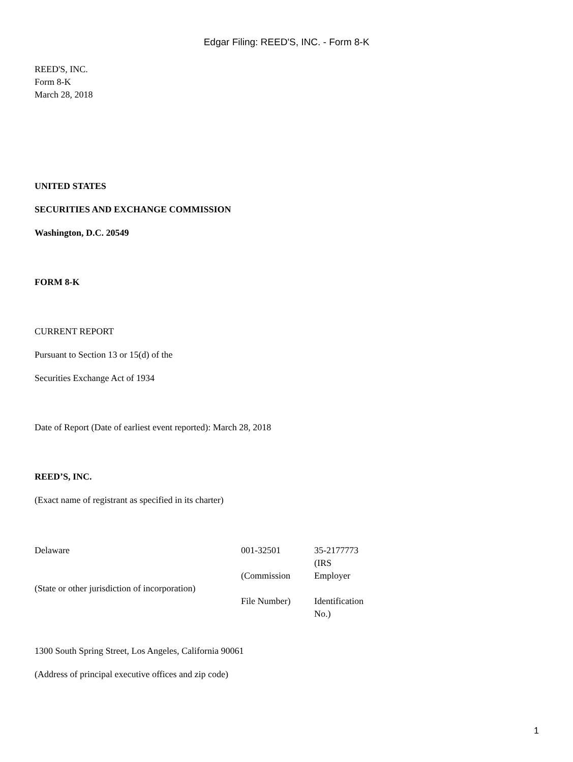Edgar Filing: REED'S, INC. - Form 8-K
REED'S, INC.
Form 8-K
March 28, 2018
UNITED STATES
SECURITIES AND EXCHANGE COMMISSION
Washington, D.C. 20549
FORM 8-K
CURRENT REPORT
Pursuant to Section 13 or 15(d) of the
Securities Exchange Act of 1934
Date of Report (Date of earliest event reported): March 28, 2018
REED’S, INC.
(Exact name of registrant as specified in its charter)
| Delaware (State or other jurisdiction of incorporation) | 001-32501 (Commission File Number) | 35-2177773 (IRS Employer Identification No.) |
1300 South Spring Street, Los Angeles, California 90061
(Address of principal executive offices and zip code)
1